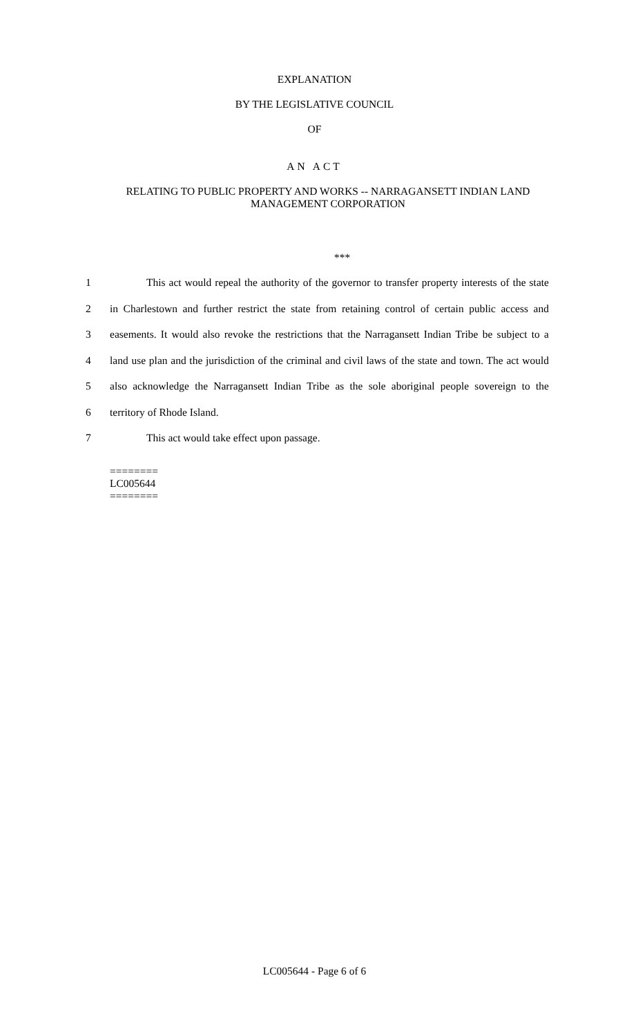EXPLANATION
BY THE LEGISLATIVE COUNCIL
OF
AN ACT
RELATING TO PUBLIC PROPERTY AND WORKS -- NARRAGANSETT INDIAN LAND MANAGEMENT CORPORATION
***
1 This act would repeal the authority of the governor to transfer property interests of the state
2 in Charlestown and further restrict the state from retaining control of certain public access and
3 easements. It would also revoke the restrictions that the Narragansett Indian Tribe be subject to a
4 land use plan and the jurisdiction of the criminal and civil laws of the state and town. The act would
5 also acknowledge the Narragansett Indian Tribe as the sole aboriginal people sovereign to the
6 territory of Rhode Island.
7 This act would take effect upon passage.
========
LC005644
========
LC005644 - Page 6 of 6